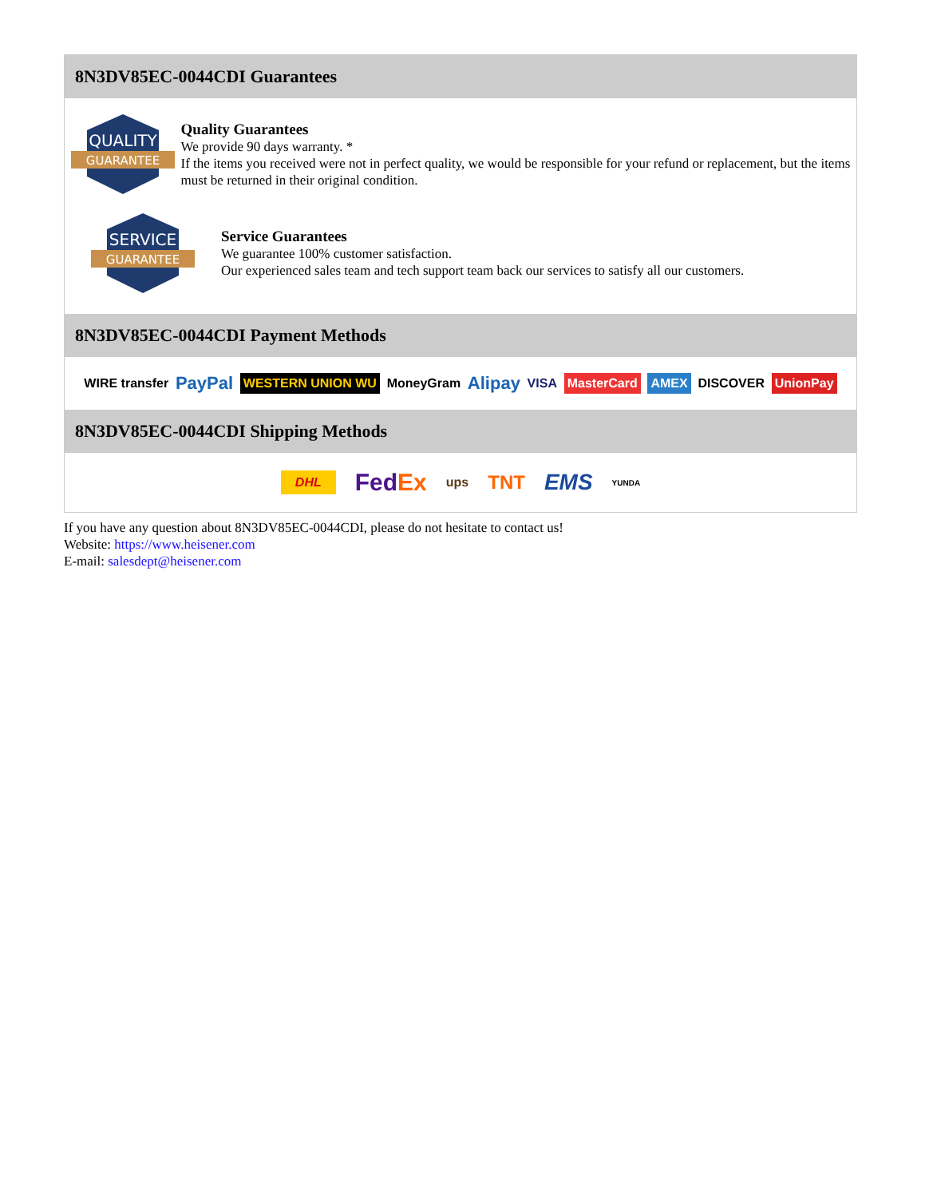8N3DV85EC-0044CDI Guarantees
QUALITY
GUARANTEE
Quality Guarantees
We provide 90 days warranty. *
If the items you received were not in perfect quality, we would be responsible for your refund or replacement, but the items must be returned in their original condition.
SERVICE
GUARANTEE
Service Guarantees
We guarantee 100% customer satisfaction.
Our experienced sales team and tech support team back our services to satisfy all our customers.
8N3DV85EC-0044CDI Payment Methods
WIRE transfer PayPal WESTERN UNION WU MoneyGram Alipay VISA MasterCard AMEX DISCOVER UnionPay
8N3DV85EC-0044CDI Shipping Methods
DHL FedEx ups TNT EMS YUNDA
If you have any question about 8N3DV85EC-0044CDI, please do not hesitate to contact us!
Website: https://www.heisener.com
E-mail: salesdept@heisener.com